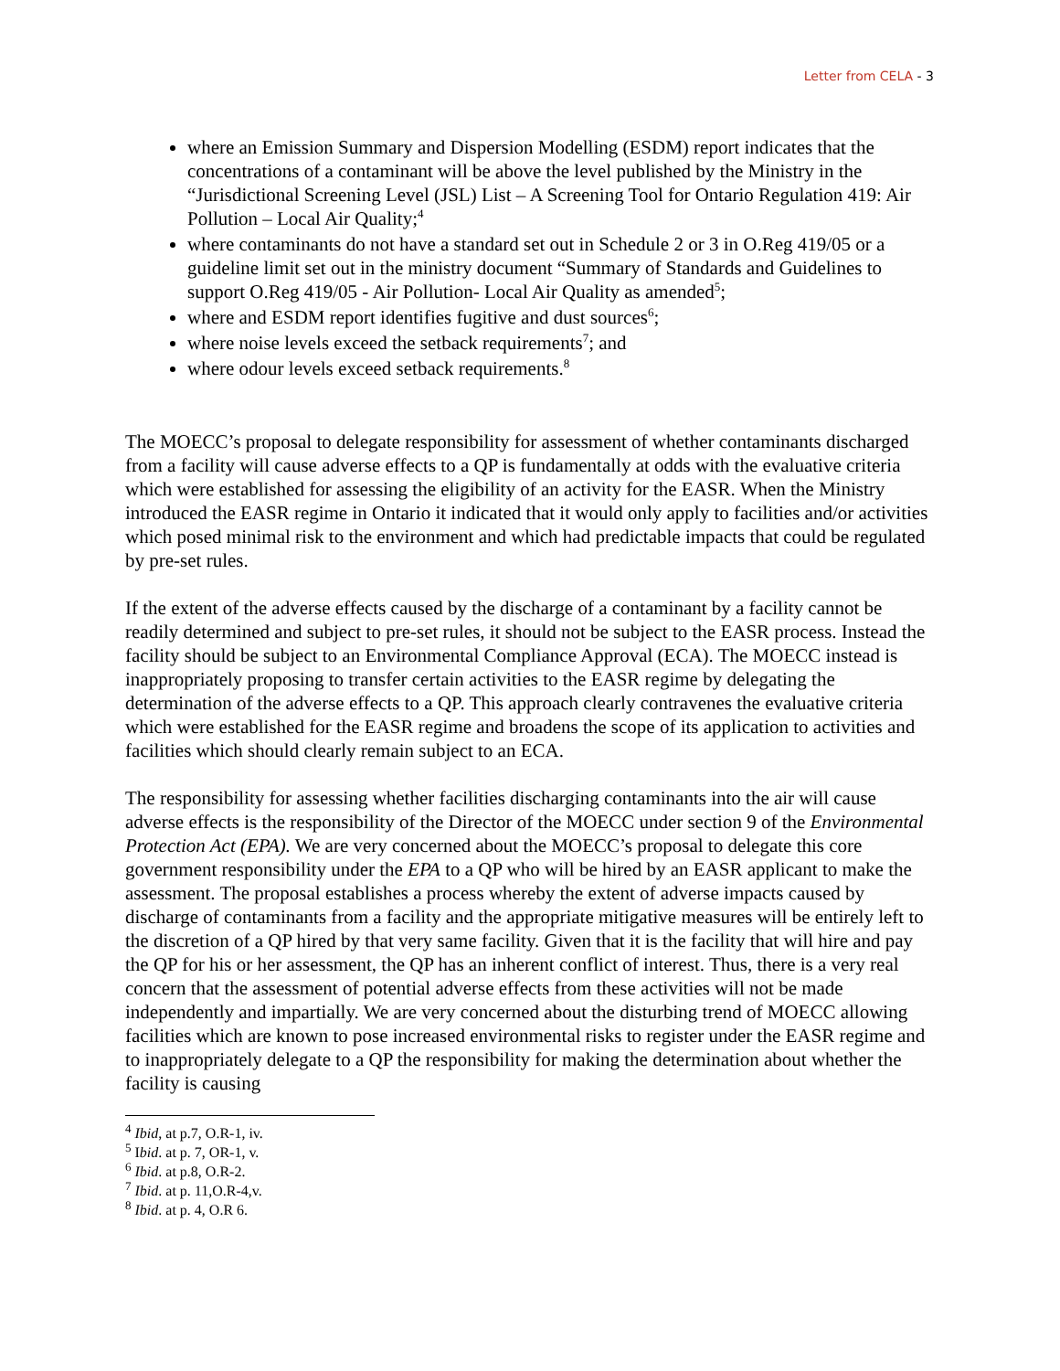Letter from CELA - 3
where an Emission Summary and Dispersion Modelling (ESDM) report indicates that the concentrations of a contaminant will be above the level published by the Ministry in the “Jurisdictional Screening Level (JSL) List – A Screening Tool for Ontario Regulation 419: Air Pollution – Local Air Quality;<sup>4</sup>
where contaminants do not have a standard set out in Schedule 2 or 3 in O.Reg 419/05 or a guideline limit set out in the ministry document “Summary of Standards and Guidelines to support O.Reg 419/05 - Air Pollution- Local Air Quality as amended<sup>5</sup>;
where and ESDM report identifies fugitive and dust sources<sup>6</sup>;
where noise levels exceed the setback requirements<sup>7</sup>; and
where odour levels exceed setback requirements.<sup>8</sup>
The MOECC’s proposal to delegate responsibility for assessment of whether contaminants discharged from a facility will cause adverse effects to a QP is fundamentally at odds with the evaluative criteria which were established for assessing the eligibility of an activity for the EASR. When the Ministry introduced the EASR regime in Ontario it indicated that it would only apply to facilities and/or activities which posed minimal risk to the environment and which had predictable impacts that could be regulated by pre-set rules.
If the extent of the adverse effects caused by the discharge of a contaminant by a facility cannot be readily determined and subject to pre-set rules, it should not be subject to the EASR process. Instead the facility should be subject to an Environmental Compliance Approval (ECA). The MOECC instead is inappropriately proposing to transfer certain activities to the EASR regime by delegating the determination of the adverse effects to a QP. This approach clearly contravenes the evaluative criteria which were established for the EASR regime and broadens the scope of its application to activities and facilities which should clearly remain subject to an ECA.
The responsibility for assessing whether facilities discharging contaminants into the air will cause adverse effects is the responsibility of the Director of the MOECC under section 9 of the Environmental Protection Act (EPA). We are very concerned about the MOECC’s proposal to delegate this core government responsibility under the EPA to a QP who will be hired by an EASR applicant to make the assessment. The proposal establishes a process whereby the extent of adverse impacts caused by discharge of contaminants from a facility and the appropriate mitigative measures will be entirely left to the discretion of a QP hired by that very same facility. Given that it is the facility that will hire and pay the QP for his or her assessment, the QP has an inherent conflict of interest. Thus, there is a very real concern that the assessment of potential adverse effects from these activities will not be made independently and impartially. We are very concerned about the disturbing trend of MOECC allowing facilities which are known to pose increased environmental risks to register under the EASR regime and to inappropriately delegate to a QP the responsibility for making the determination about whether the facility is causing
<sup>4</sup> Ibid, at p.7, O.R-1, iv.
<sup>5</sup> Ibid. at p. 7, OR-1, v.
<sup>6</sup> Ibid. at p.8, O.R-2.
<sup>7</sup> Ibid. at p. 11,O.R-4,v.
<sup>8</sup> Ibid. at p. 4, O.R 6.